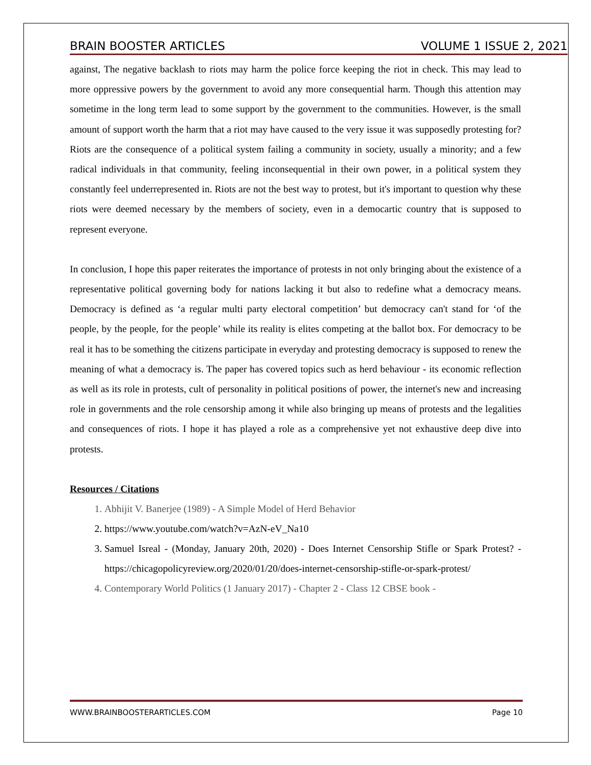BRAIN BOOSTER ARTICLES VOLUME 1 ISSUE 2, 2021
against, The negative backlash to riots may harm the police force keeping the riot in check. This may lead to more oppressive powers by the government to avoid any more consequential harm. Though this attention may sometime in the long term lead to some support by the government to the communities. However, is the small amount of support worth the harm that a riot may have caused to the very issue it was supposedly protesting for? Riots are the consequence of a political system failing a community in society, usually a minority; and a few radical individuals in that community, feeling inconsequential in their own power, in a political system they constantly feel underrepresented in. Riots are not the best way to protest, but it's important to question why these riots were deemed necessary by the members of society, even in a democartic country that is supposed to represent everyone.
In conclusion, I hope this paper reiterates the importance of protests in not only bringing about the existence of a representative political governing body for nations lacking it but also to redefine what a democracy means. Democracy is defined as ‘a regular multi party electoral competition’ but democracy can't stand for ‘of the people, by the people, for the people’ while its reality is elites competing at the ballot box. For democracy to be real it has to be something the citizens participate in everyday and protesting democracy is supposed to renew the meaning of what a democracy is. The paper has covered topics such as herd behaviour - its economic reflection as well as its role in protests, cult of personality in political positions of power, the internet's new and increasing role in governments and the role censorship among it while also bringing up means of protests and the legalities and consequences of riots. I hope it has played a role as a comprehensive yet not exhaustive deep dive into protests.
Resources / Citations
1. Abhijit V. Banerjee (1989) - A Simple Model of Herd Behavior
2. https://www.youtube.com/watch?v=AzN-eV_Na10
3. Samuel Isreal - (Monday, January 20th, 2020) - Does Internet Censorship Stifle or Spark Protest? - https://chicagopolicyreview.org/2020/01/20/does-internet-censorship-stifle-or-spark-protest/
4. Contemporary World Politics (1 January 2017) - Chapter 2 - Class 12 CBSE book -
WWW.BRAINBOOSTERARTICLES.COM Page 10